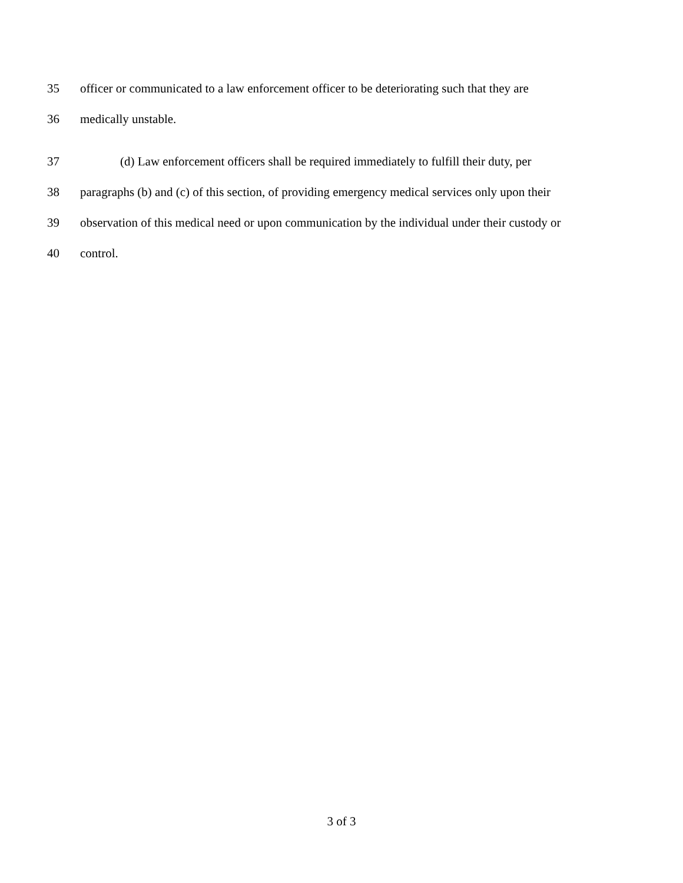35 officer or communicated to a law enforcement officer to be deteriorating such that they are
36 medically unstable.
37 (d) Law enforcement officers shall be required immediately to fulfill their duty, per
38 paragraphs (b) and (c) of this section, of providing emergency medical services only upon their
39 observation of this medical need or upon communication by the individual under their custody or
40 control.
3 of 3